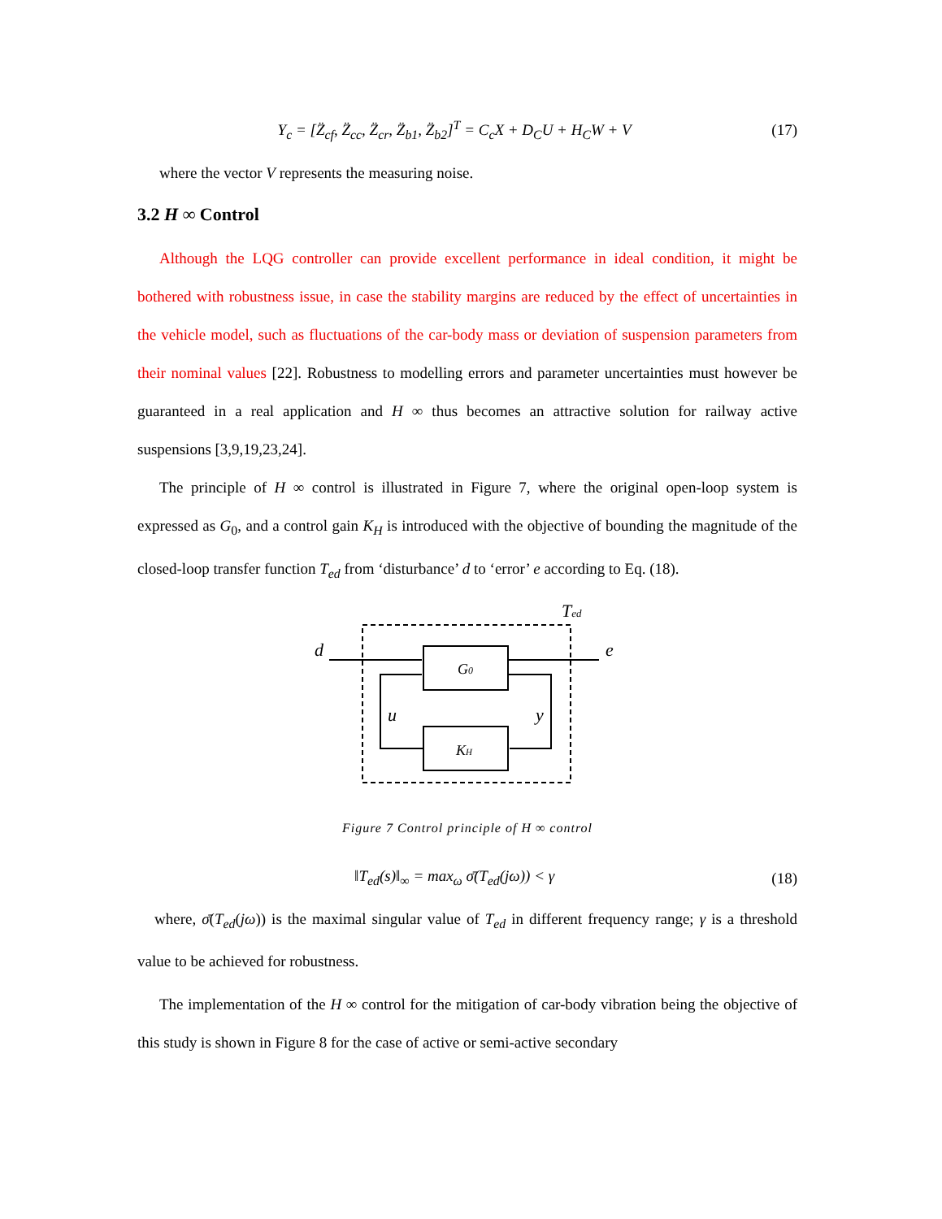Y<sub>c</sub> = [Z̈<sub>cf</sub>, Z̈<sub>cc</sub>, Z̈<sub>cr</sub>, Z̈<sub>b1</sub>, Z̈<sub>b2</sub>]<sup>T</sup> = C<sub>c</sub>X + D<sub>C</sub>U + H<sub>C</sub>W + V (17)
where the vector V represents the measuring noise.
3.2 H ∞ Control
Although the LQG controller can provide excellent performance in ideal condition, it might be bothered with robustness issue, in case the stability margins are reduced by the effect of uncertainties in the vehicle model, such as fluctuations of the car-body mass or deviation of suspension parameters from their nominal values [22]. Robustness to modelling errors and parameter uncertainties must however be guaranteed in a real application and H ∞ thus becomes an attractive solution for railway active suspensions [3,9,19,23,24].
The principle of H ∞ control is illustrated in Figure 7, where the original open-loop system is expressed as G<sub>0</sub>, and a control gain K<sub>H</sub> is introduced with the objective of bounding the magnitude of the closed-loop transfer function T<sub>ed</sub> from ‘disturbance’ d to ‘error’ e according to Eq. (18).
Ted
d
e
G0
KH
u
y
Figure 7 Control principle of H ∞ control
‖T<sub>ed</sub>(s)‖<sub>∞</sub> = max<sub>ω</sub> σ̄(T<sub>ed</sub>(jω)) < γ (18)
where, σ̄(T<sub>ed</sub>(jω)) is the maximal singular value of T<sub>ed</sub> in different frequency range; γ is a threshold value to be achieved for robustness.
The implementation of the H ∞ control for the mitigation of car-body vibration being the objective of this study is shown in Figure 8 for the case of active or semi-active secondary